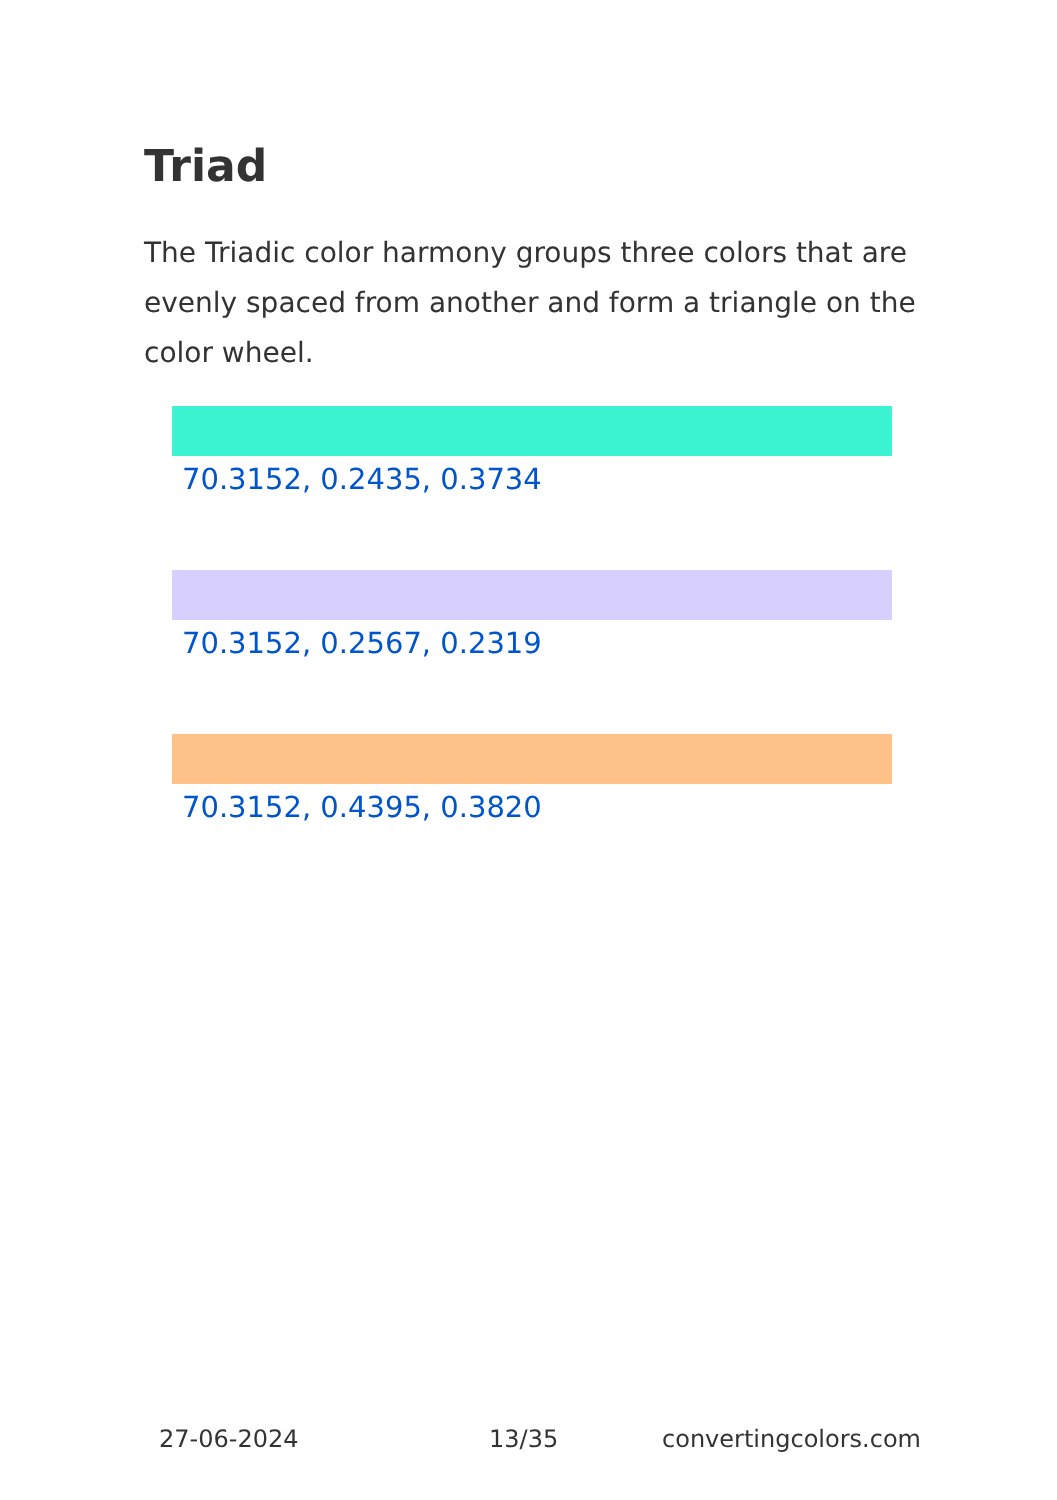Triad
The Triadic color harmony groups three colors that are evenly spaced from another and form a triangle on the color wheel.
70.3152, 0.2435, 0.3734
70.3152, 0.2567, 0.2319
70.3152, 0.4395, 0.3820
27-06-2024 13/35 convertingcolors.com